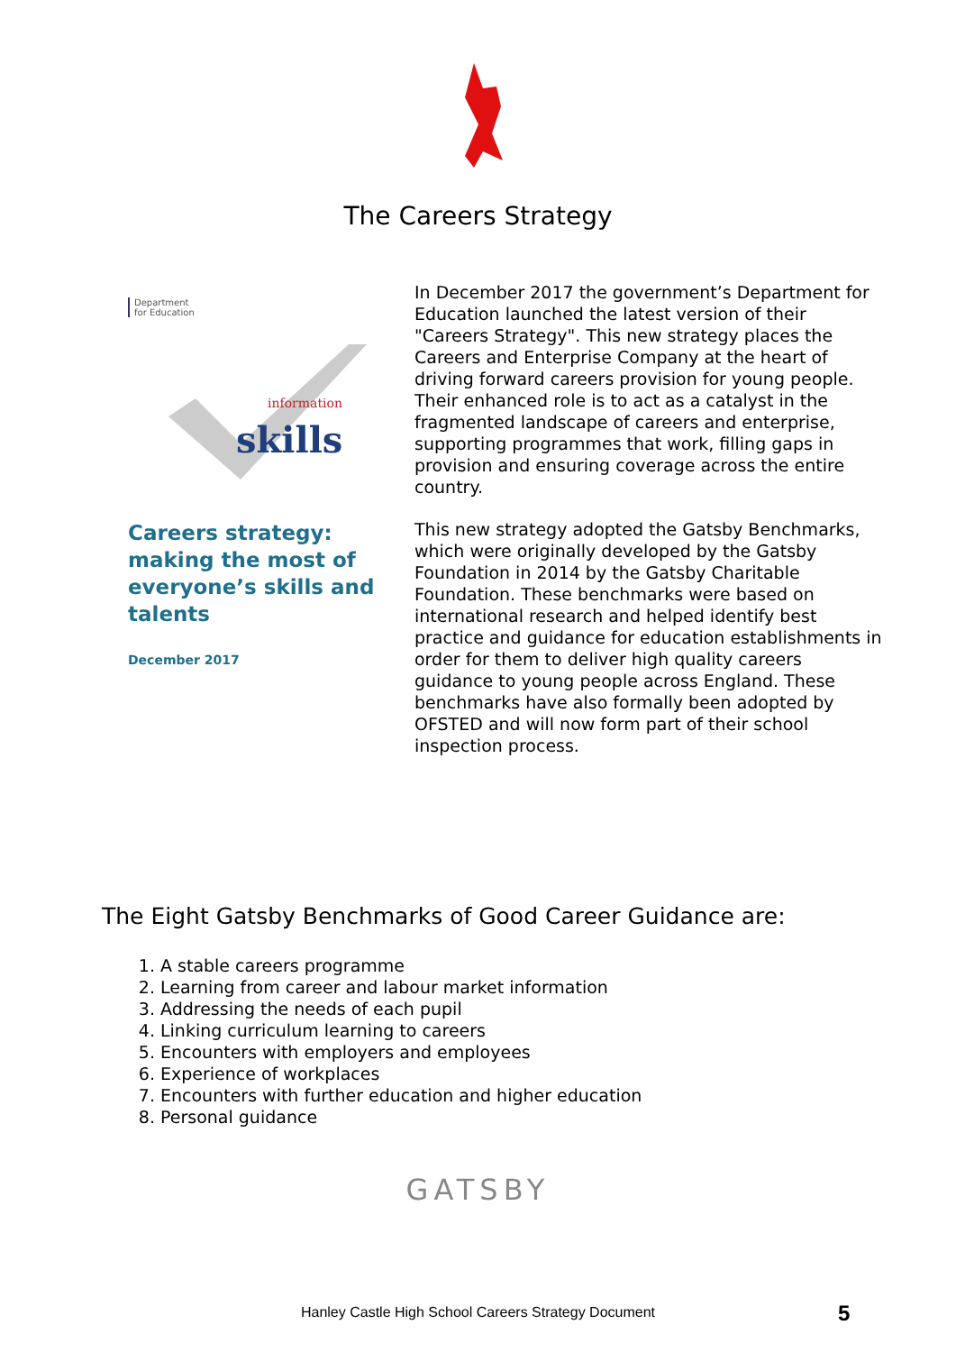The Careers Strategy
Department
for Education
skills
information
Careers strategy:
making the most of
everyone’s skills and
talents
December 2017
In December 2017 the government’s Department for Education launched the latest version of their "Careers Strategy". This new strategy places the Careers and Enterprise Company at the heart of driving forward careers provision for young people. Their enhanced role is to act as a catalyst in the fragmented landscape of careers and enterprise, supporting programmes that work, filling gaps in provision and ensuring coverage across the entire country.
This new strategy adopted the Gatsby Benchmarks, which were originally developed by the Gatsby Foundation in 2014 by the Gatsby Charitable Foundation. These benchmarks were based on international research and helped identify best practice and guidance for education establishments in order for them to deliver high quality careers guidance to young people across England. These benchmarks have also formally been adopted by OFSTED and will now form part of their school inspection process.
The Eight Gatsby Benchmarks of Good Career Guidance are:
1. A stable careers programme
2. Learning from career and labour market information
3. Addressing the needs of each pupil
4. Linking curriculum learning to careers
5. Encounters with employers and employees
6. Experience of workplaces
7. Encounters with further education and higher education
8. Personal guidance
GATSBY
Hanley Castle High School Careers Strategy Document 5